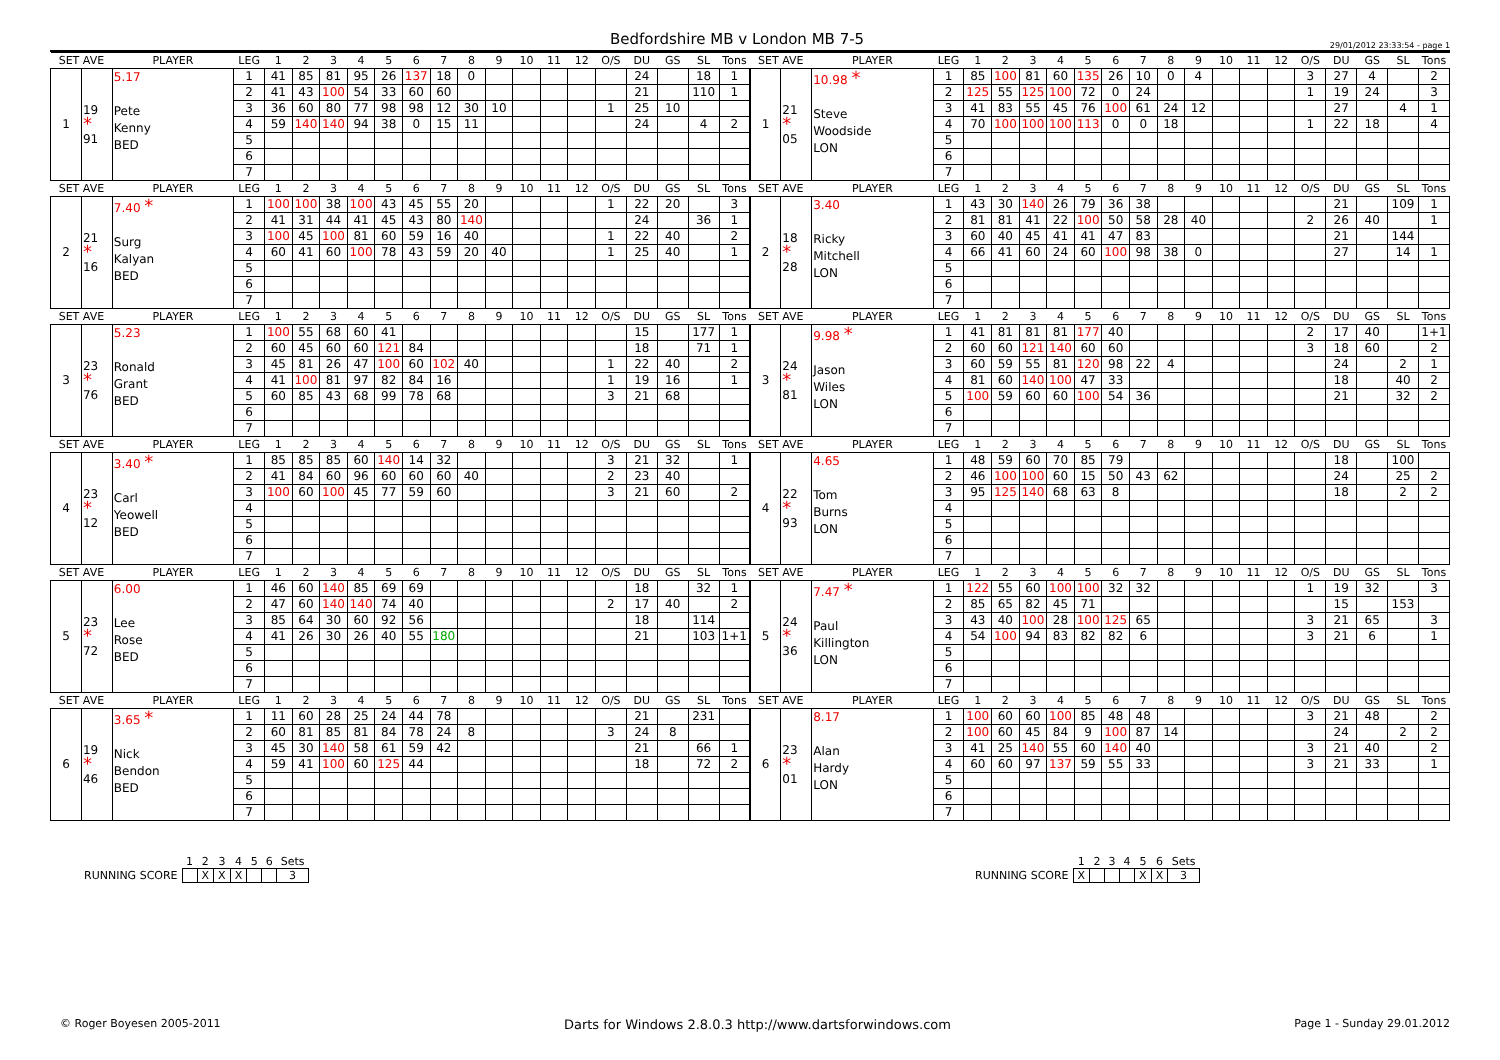Bedfordshire MB v London MB 7-5
29/01/2012 23:33:54 - page 1
| SET AVE | | PLAYER | LEG | 1 | 2 | 3 | 4 | 5 | 6 | 7 | 8 | 9 | 10 | 11 | 12 | O/S | DU | GS | SL | Tons | SET AVE | | PLAYER | LEG | 1 | 2 | 3 | 4 | 5 | 6 | 7 | 8 | 9 | 10 | 11 | 12 | O/S | DU | GS | SL | Tons |
| --- | --- | --- | --- | --- | --- | --- | --- | --- | --- | --- | --- | --- | --- | --- | --- | --- | --- | --- | --- | --- | --- | --- | --- | --- | --- | --- | --- | --- | --- | --- | --- | --- | --- | --- | --- | --- | --- | --- | --- | --- | --- |
| 1 | 19 * 91 | 5.17 Pete Kenny BED | 1 | 41 | 85 | 81 | 95 | 26 | 137 | 18 | 0 | | | | | | 24 | | 18 | 1 | 1 | 21 * 05 | 10.98 * Steve Woodside LON | 1 | 85 | 100 | 81 | 60 | 135 | 26 | 10 | 0 | 4 | | | | 3 | 27 | 4 | | 2 |
| | | | 2 | 41 | 43 | 100 | 54 | 33 | 60 | 60 | | | | | | | 21 | | 110 | 1 | | | | 2 | 125 | 55 | 125 | 100 | 72 | 0 | 24 | | | | | | 1 | 19 | 24 | | 3 |
| | | | 3 | 36 | 60 | 80 | 77 | 98 | 98 | 12 | 30 | 10 | | | | 1 | 25 | 10 | | | | | | 3 | 41 | 83 | 55 | 45 | 76 | 100 | 61 | 24 | 12 | | | | | 27 | | 4 | 1 |
| | | | 4 | 59 | 140 | 140 | 94 | 38 | 0 | 15 | 11 | | | | | | 24 | | 4 | 2 | | | | 4 | 70 | 100 | 100 | 100 | 113 | 0 | 0 | 18 | | | | | 1 | 22 | 18 | | 4 |
| | | | 5 | | | | | | | | | | | | | | | | | | | | | 5 | | | | | | | | | | | | | | | | | |
| | | | 6 | | | | | | | | | | | | | | | | | | | | | 6 | | | | | | | | | | | | | | | | | |
| | | | 7 | | | | | | | | | | | | | | | | | | | | | 7 | | | | | | | | | | | | | | | | | |
| SET AVE | | PLAYER | LEG | 1 | 2 | 3 | 4 | 5 | 6 | 7 | 8 | 9 | 10 | 11 | 12 | O/S | DU | GS | SL | Tons | SET AVE | | PLAYER | LEG | 1 | 2 | 3 | 4 | 5 | 6 | 7 | 8 | 9 | 10 | 11 | 12 | O/S | DU | GS | SL | Tons |
| 2 | 21 * 16 | 7.40 * Surg Kalyan BED | 1 | 100 | 100 | 38 | 100 | 43 | 45 | 55 | 20 | | | | | 1 | 22 | 20 | | 3 | 2 | 18 * 28 | 3.40 Ricky Mitchell LON | 1 | 43 | 30 | 140 | 26 | 79 | 36 | 38 | | | | | | | 21 | | 109 | 1 |
| | | | 2 | 41 | 31 | 44 | 41 | 45 | 43 | 80 | 140 | | | | | | 24 | | 36 | 1 | | | | 2 | 81 | 81 | 41 | 22 | 100 | 50 | 58 | 28 | 40 | | | | 2 | 26 | 40 | | 1 |
| | | | 3 | 100 | 45 | 100 | 81 | 60 | 59 | 16 | 40 | | | | | 1 | 22 | 40 | | 2 | | | | 3 | 60 | 40 | 45 | 41 | 41 | 47 | 83 | | | | | | | 21 | | 144 | |
| | | | 4 | 60 | 41 | 60 | 100 | 78 | 43 | 59 | 20 | 40 | | | | 1 | 25 | 40 | | 1 | | | | 4 | 66 | 41 | 60 | 24 | 60 | 100 | 98 | 38 | 0 | | | | | 27 | | 14 | 1 |
| | | | 5 | | | | | | | | | | | | | | | | | | | | | 5 | | | | | | | | | | | | | | | | | |
| | | | 6 | | | | | | | | | | | | | | | | | | | | | 6 | | | | | | | | | | | | | | | | | |
| | | | 7 | | | | | | | | | | | | | | | | | | | | | 7 | | | | | | | | | | | | | | | | | |
| SET AVE | | PLAYER | LEG | 1 | 2 | 3 | 4 | 5 | 6 | 7 | 8 | 9 | 10 | 11 | 12 | O/S | DU | GS | SL | Tons | SET AVE | | PLAYER | LEG | 1 | 2 | 3 | 4 | 5 | 6 | 7 | 8 | 9 | 10 | 11 | 12 | O/S | DU | GS | SL | Tons |
| 3 | 23 * 76 | 5.23 Ronald Grant BED | 1 | 100 | 55 | 68 | 60 | 41 | | | | | | | | | 15 | | 177 | 1 | 3 | 24 * 81 | 9.98 * Jason Wiles LON | 1 | 41 | 81 | 81 | 81 | 177 | 40 | | | | | | | 2 | 17 | 40 | | 1+1 |
| | | | 2 | 60 | 45 | 60 | 60 | 121 | 84 | | | | | | | | 18 | | 71 | 1 | | | | 2 | 60 | 60 | 121 | 140 | 60 | 60 | | | | | | | 3 | 18 | 60 | | 2 |
| | | | 3 | 45 | 81 | 26 | 47 | 100 | 60 | 102 | 40 | | | | | 1 | 22 | 40 | | 2 | | | | 3 | 60 | 59 | 55 | 81 | 120 | 98 | 22 | 4 | | | | | | 24 | | 2 | 1 |
| | | | 4 | 41 | 100 | 81 | 97 | 82 | 84 | 16 | | | | | | 1 | 19 | 16 | | 1 | | | | 4 | 81 | 60 | 140 | 100 | 47 | 33 | | | | | | | | 18 | | 40 | 2 |
| | | | 5 | 60 | 85 | 43 | 68 | 99 | 78 | 68 | | | | | | 3 | 21 | 68 | | | | | | 5 | 100 | 59 | 60 | 60 | 100 | 54 | 36 | | | | | | | 21 | | 32 | 2 |
| | | | 6 | | | | | | | | | | | | | | | | | | | | | 6 | | | | | | | | | | | | | | | | | |
| | | | 7 | | | | | | | | | | | | | | | | | | | | | 7 | | | | | | | | | | | | | | | | | |
| SET AVE | | PLAYER | LEG | 1 | 2 | 3 | 4 | 5 | 6 | 7 | 8 | 9 | 10 | 11 | 12 | O/S | DU | GS | SL | Tons | SET AVE | | PLAYER | LEG | 1 | 2 | 3 | 4 | 5 | 6 | 7 | 8 | 9 | 10 | 11 | 12 | O/S | DU | GS | SL | Tons |
| 4 | 23 * 12 | 3.40 * Carl Yeowell BED | 1 | 85 | 85 | 85 | 60 | 140 | 14 | 32 | | | | | | 3 | 21 | 32 | | 1 | 4 | 22 * 93 | 4.65 Tom Burns LON | 1 | 48 | 59 | 60 | 70 | 85 | 79 | | | | | | | | 18 | | 100 | |
| | | | 2 | 41 | 84 | 60 | 96 | 60 | 60 | 60 | 40 | | | | | 2 | 23 | 40 | | | | | | 2 | 46 | 100 | 100 | 60 | 15 | 50 | 43 | 62 | | | | | | 24 | | 25 | 2 |
| | | | 3 | 100 | 60 | 100 | 45 | 77 | 59 | 60 | | | | | | 3 | 21 | 60 | | 2 | | | | 3 | 95 | 125 | 140 | 68 | 63 | 8 | | | | | | | | 18 | | 2 | 2 |
| | | | 4 | | | | | | | | | | | | | | | | | | | | | 4 | | | | | | | | | | | | | | | | | |
| | | | 5 | | | | | | | | | | | | | | | | | | | | | 5 | | | | | | | | | | | | | | | | | |
| | | | 6 | | | | | | | | | | | | | | | | | | | | | 6 | | | | | | | | | | | | | | | | | |
| | | | 7 | | | | | | | | | | | | | | | | | | | | | 7 | | | | | | | | | | | | | | | | | |
| SET AVE | | PLAYER | LEG | 1 | 2 | 3 | 4 | 5 | 6 | 7 | 8 | 9 | 10 | 11 | 12 | O/S | DU | GS | SL | Tons | SET AVE | | PLAYER | LEG | 1 | 2 | 3 | 4 | 5 | 6 | 7 | 8 | 9 | 10 | 11 | 12 | O/S | DU | GS | SL | Tons |
| 5 | 23 * 72 | 6.00 Lee Rose BED | 1 | 46 | 60 | 140 | 85 | 69 | 69 | | | | | | | | 18 | | 32 | 1 | 5 | 24 * 36 | 7.47 * Paul Killington LON | 1 | 122 | 55 | 60 | 100 | 100 | 32 | 32 | | | | | | 1 | 19 | 32 | | 3 |
| | | | 2 | 47 | 60 | 140 | 140 | 74 | 40 | | | | | | | 2 | 17 | 40 | | 2 | | | | 2 | 85 | 65 | 82 | 45 | 71 | | | | | | | | | 15 | | 153 | |
| | | | 3 | 85 | 64 | 30 | 60 | 92 | 56 | | | | | | | | 18 | | 114 | | | | | 3 | 43 | 40 | 100 | 28 | 100 | 125 | 65 | | | | | | 3 | 21 | 65 | | 3 |
| | | | 4 | 41 | 26 | 30 | 26 | 40 | 55 | 180 | | | | | | | 21 | | 103 | 1+1 | | | | 4 | 54 | 100 | 94 | 83 | 82 | 82 | 6 | | | | | | 3 | 21 | 6 | | 1 |
| | | | 5 | | | | | | | | | | | | | | | | | | | | | 5 | | | | | | | | | | | | | | | | | |
| | | | 6 | | | | | | | | | | | | | | | | | | | | | 6 | | | | | | | | | | | | | | | | | |
| | | | 7 | | | | | | | | | | | | | | | | | | | | | 7 | | | | | | | | | | | | | | | | | |
| SET AVE | | PLAYER | LEG | 1 | 2 | 3 | 4 | 5 | 6 | 7 | 8 | 9 | 10 | 11 | 12 | O/S | DU | GS | SL | Tons | SET AVE | | PLAYER | LEG | 1 | 2 | 3 | 4 | 5 | 6 | 7 | 8 | 9 | 10 | 11 | 12 | O/S | DU | GS | SL | Tons |
| 6 | 19 * 46 | 3.65 * Nick Bendon BED | 1 | 11 | 60 | 28 | 25 | 24 | 44 | 78 | | | | | | | 21 | | 231 | | 6 | 23 * 01 | 8.17 Alan Hardy LON | 1 | 100 | 60 | 60 | 100 | 85 | 48 | 48 | | | | | | 3 | 21 | 48 | | 2 |
| | | | 2 | 60 | 81 | 85 | 81 | 84 | 78 | 24 | 8 | | | | | 3 | 24 | 8 | | | | | | 2 | 100 | 60 | 45 | 84 | 9 | 100 | 87 | 14 | | | | | | 24 | | 2 | 2 |
| | | | 3 | 45 | 30 | 140 | 58 | 61 | 59 | 42 | | | | | | | 21 | | 66 | 1 | | | | 3 | 41 | 25 | 140 | 55 | 60 | 140 | 40 | | | | | | 3 | 21 | 40 | | 2 |
| | | | 4 | 59 | 41 | 100 | 60 | 125 | 44 | | | | | | | | 18 | | 72 | 2 | | | | 4 | 60 | 60 | 97 | 137 | 59 | 55 | 33 | | | | | | 3 | 21 | 33 | | 1 |
| | | | 5 | | | | | | | | | | | | | | | | | | | | | 5 | | | | | | | | | | | | | | | | | |
| | | | 6 | | | | | | | | | | | | | | | | | | | | | 6 | | | | | | | | | | | | | | | | | |
| | | | 7 | | | | | | | | | | | | | | | | | | | | | 7 | | | | | | | | | | | | | | | | | |
| | 1 | 2 | 3 | 4 | 5 | 6 | Sets |
| RUNNING SCORE | | X | X | X | | | 3 |
| | 1 | 2 | 3 | 4 | 5 | 6 | Sets |
| RUNNING SCORE | X | | | | X | X | 3 |
© Roger Boyesen 2005-2011 Darts for Windows 2.8.0.3 http://www.dartsforwindows.com Page 1 - Sunday 29.01.2012